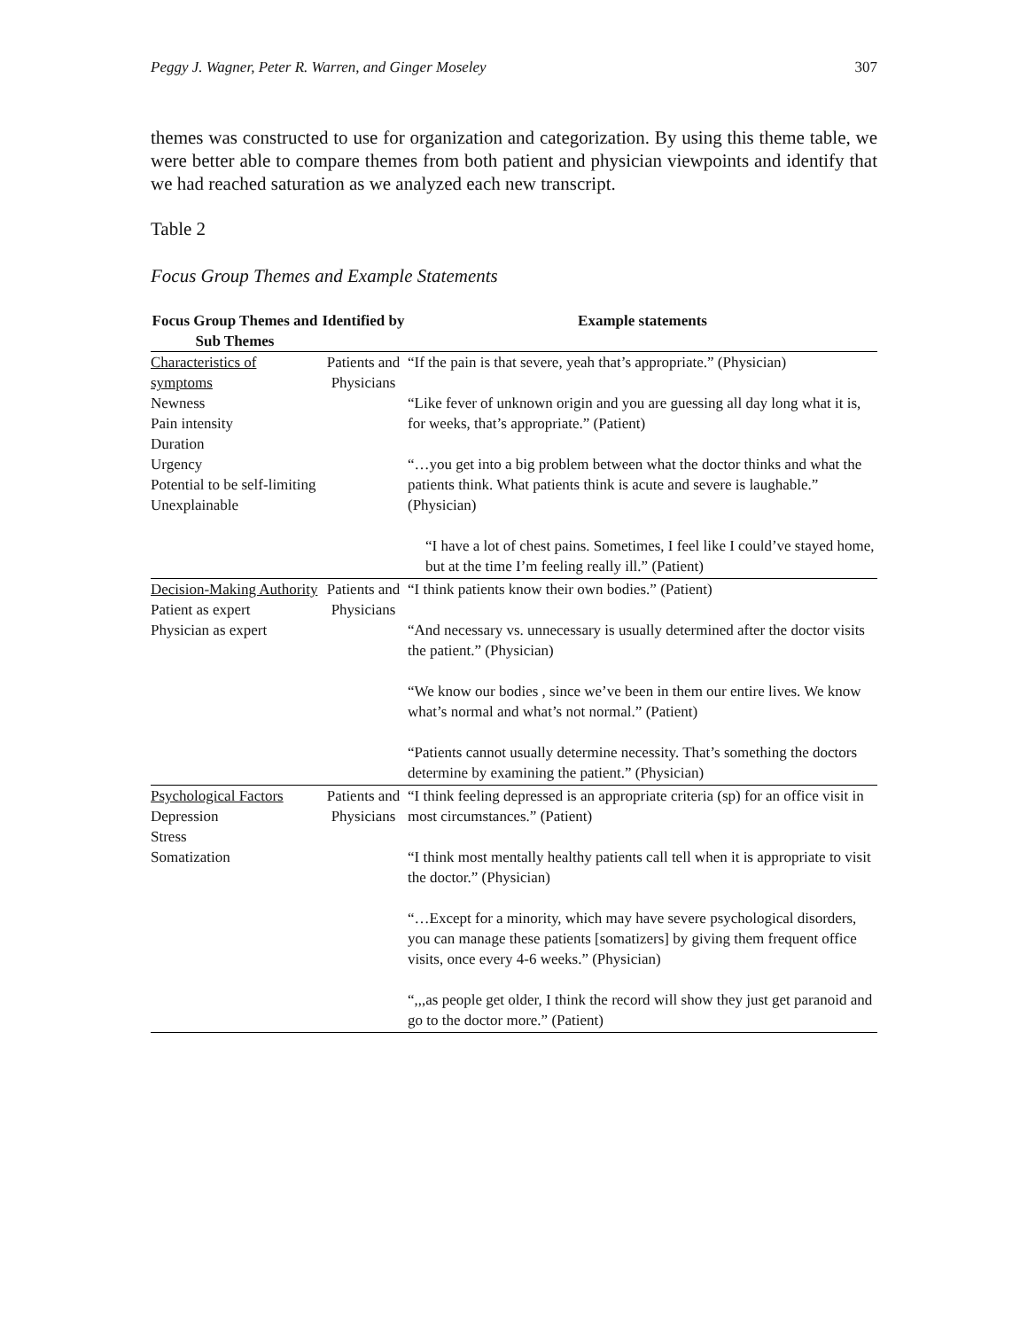Peggy J. Wagner, Peter R. Warren, and Ginger Moseley 307
themes was constructed to use for organization and categorization. By using this theme table, we were better able to compare themes from both patient and physician viewpoints and identify that we had reached saturation as we analyzed each new transcript.
Table 2
Focus Group Themes and Example Statements
| Focus Group Themes and Sub Themes | Identified by | Example statements |
| --- | --- | --- |
| Characteristics of symptoms Newness Pain intensity Duration Urgency Potential to be self-limiting Unexplainable | Patients and Physicians | “If the pain is that severe, yeah that’s appropriate.” (Physician) “Like fever of unknown origin and you are guessing all day long what it is, for weeks, that’s appropriate.” (Patient) “…you get into a big problem between what the doctor thinks and what the patients think. What patients think is acute and severe is laughable.” (Physician) “I have a lot of chest pains. Sometimes, I feel like I could’ve stayed home, but at the time I’m feeling really ill.” (Patient) |
| Decision-Making Authority Patient as expert Physician as expert | Patients and Physicians | “I think patients know their own bodies.” (Patient) “And necessary vs. unnecessary is usually determined after the doctor visits the patient.” (Physician) “We know our bodies , since we’ve been in them our entire lives. We know what’s normal and what’s not normal.” (Patient) “Patients cannot usually determine necessity. That’s something the doctors determine by examining the patient.” (Physician) |
| Psychological Factors Depression Stress Somatization | Patients and Physicians | “I think feeling depressed is an appropriate criteria (sp) for an office visit in most circumstances.” (Patient) “I think most mentally healthy patients call tell when it is appropriate to visit the doctor.” (Physician) “…Except for a minority, which may have severe psychological disorders, you can manage these patients [somatizers] by giving them frequent office visits, once every 4-6 weeks.” (Physician) “,,,as people get older, I think the record will show they just get paranoid and go to the doctor more.” (Patient) |